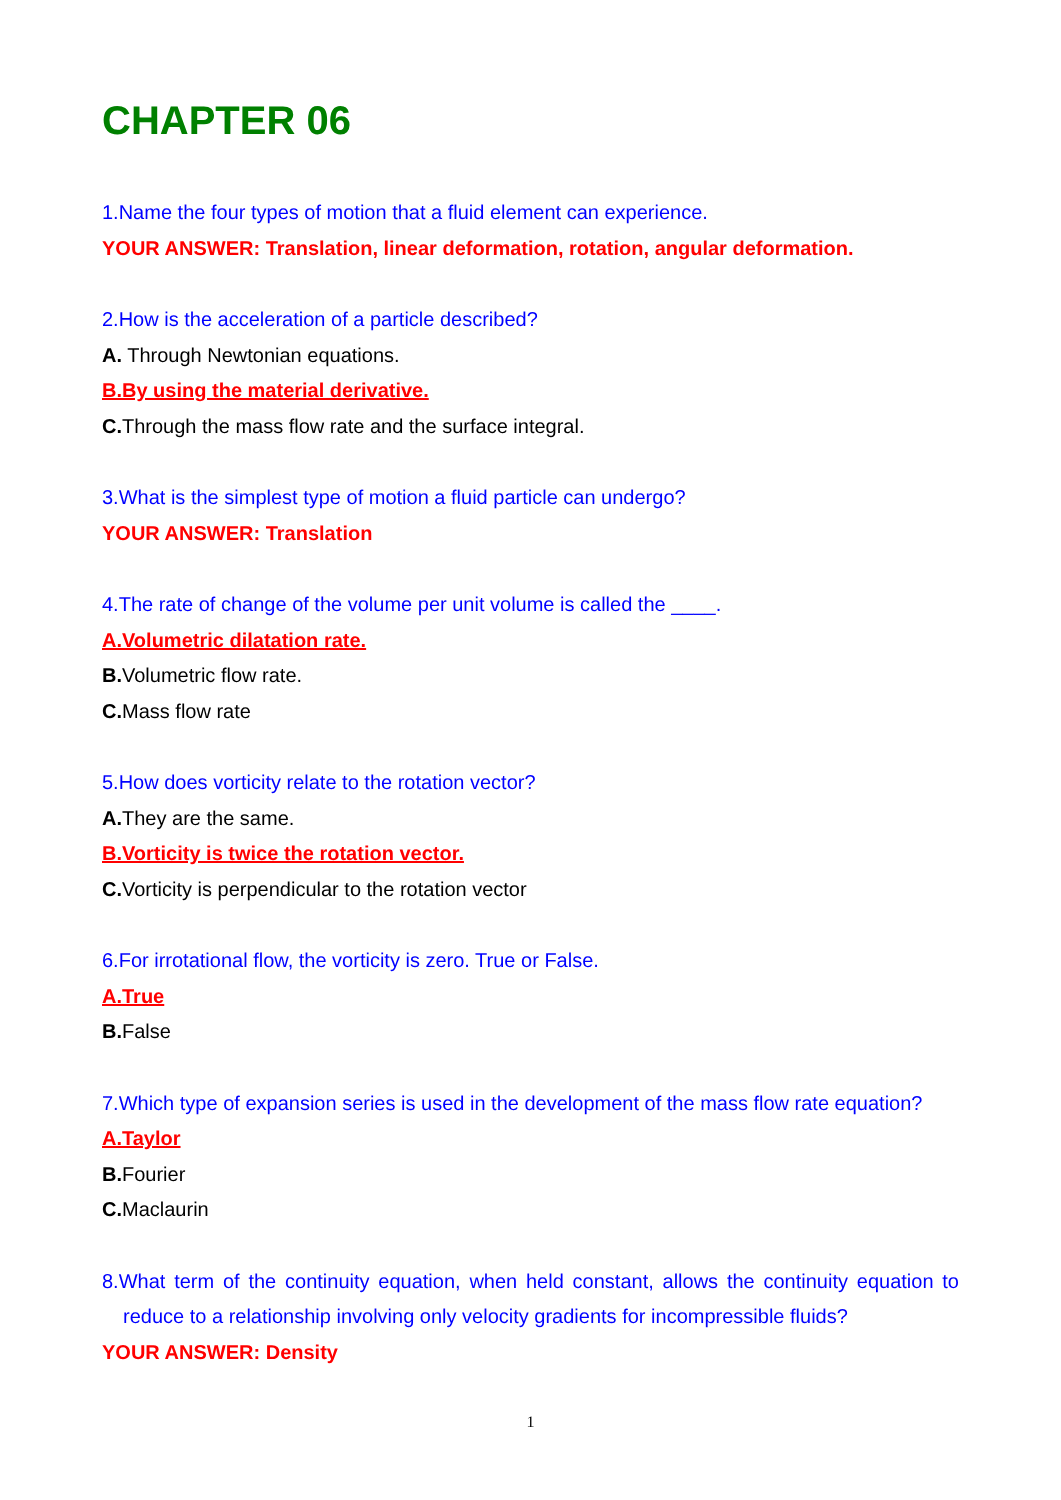CHAPTER 06
1.Name the four types of motion that a fluid element can experience.
YOUR ANSWER: Translation, linear deformation, rotation, angular deformation.
2.How is the acceleration of a particle described?
A. Through Newtonian equations.
B.By using the material derivative.
C. Through the mass flow rate and the surface integral.
3.What is the simplest type of motion a fluid particle can undergo?
YOUR ANSWER: Translation
4.The rate of change of the volume per unit volume is called the ____.
A.Volumetric dilatation rate.
B. Volumetric flow rate.
C. Mass flow rate
5.How does vorticity relate to the rotation vector?
A. They are the same.
B.Vorticity is twice the rotation vector.
C. Vorticity is perpendicular to the rotation vector
6.For irrotational flow, the vorticity is zero. True or False.
A.True
B. False
7.Which type of expansion series is used in the development of the mass flow rate equation?
A.Taylor
B. Fourier
C. Maclaurin
8.What term of the continuity equation, when held constant, allows the continuity equation to reduce to a relationship involving only velocity gradients for incompressible fluids?
YOUR ANSWER: Density
1